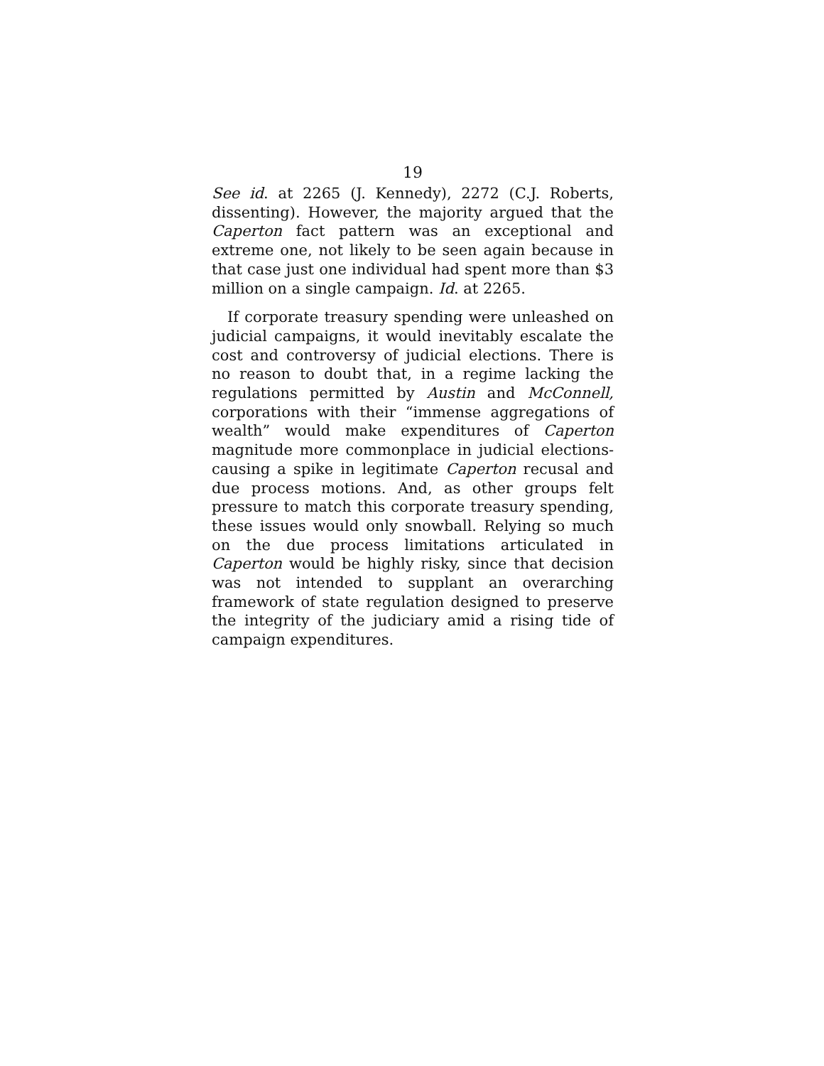19
See id. at 2265 (J. Kennedy), 2272 (C.J. Roberts, dissenting). However, the majority argued that the Caperton fact pattern was an exceptional and extreme one, not likely to be seen again because in that case just one individual had spent more than $3 million on a single campaign. Id. at 2265.
If corporate treasury spending were unleashed on judicial campaigns, it would inevitably escalate the cost and controversy of judicial elections. There is no reason to doubt that, in a regime lacking the regulations permitted by Austin and McConnell, corporations with their “immense aggregations of wealth” would make expenditures of Caperton magnitude more commonplace in judicial elections-causing a spike in legitimate Caperton recusal and due process motions. And, as other groups felt pressure to match this corporate treasury spending, these issues would only snowball. Relying so much on the due process limitations articulated in Caperton would be highly risky, since that decision was not intended to supplant an overarching framework of state regulation designed to preserve the integrity of the judiciary amid a rising tide of campaign expenditures.